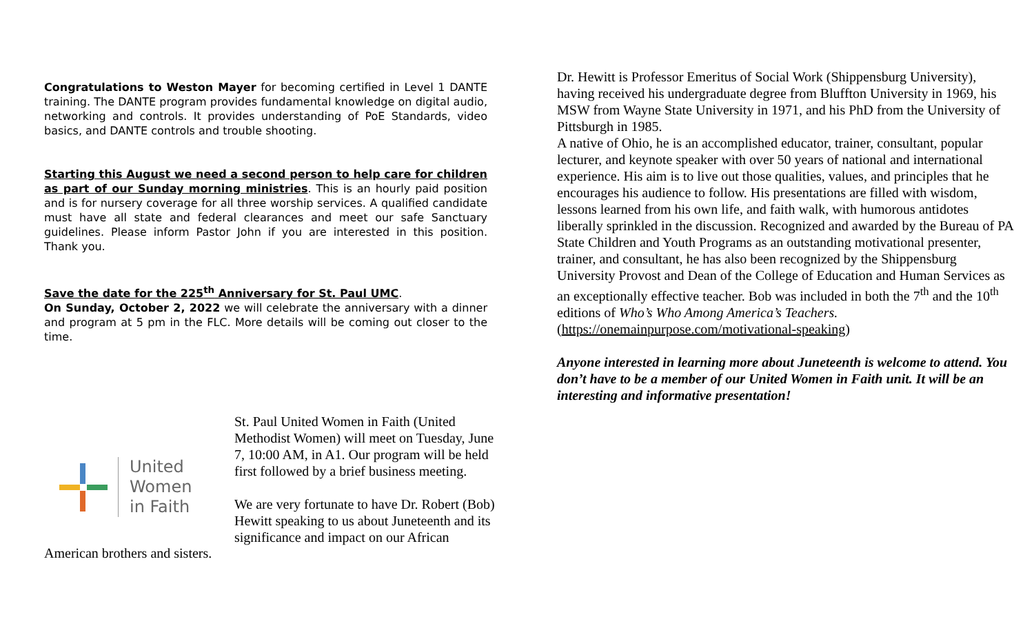Congratulations to Weston Mayer for becoming certified in Level 1 DANTE training. The DANTE program provides fundamental knowledge on digital audio, networking and controls. It provides understanding of PoE Standards, video basics, and DANTE controls and trouble shooting.
Starting this August we need a second person to help care for children as part of our Sunday morning ministries. This is an hourly paid position and is for nursery coverage for all three worship services. A qualified candidate must have all state and federal clearances and meet our safe Sanctuary guidelines. Please inform Pastor John if you are interested in this position. Thank you.
Save the date for the 225<sup>th</sup> Anniversary for St. Paul UMC.
On Sunday, October 2, 2022 we will celebrate the anniversary with a dinner and program at 5 pm in the FLC. More details will be coming out closer to the time.
Dr. Hewitt is Professor Emeritus of Social Work (Shippensburg University), having received his undergraduate degree from Bluffton University in 1969, his MSW from Wayne State University in 1971, and his PhD from the University of Pittsburgh in 1985.
A native of Ohio, he is an accomplished educator, trainer, consultant, popular lecturer, and keynote speaker with over 50 years of national and international experience. His aim is to live out those qualities, values, and principles that he encourages his audience to follow. His presentations are filled with wisdom, lessons learned from his own life, and faith walk, with humorous antidotes liberally sprinkled in the discussion. Recognized and awarded by the Bureau of PA State Children and Youth Programs as an outstanding motivational presenter, trainer, and consultant, he has also been recognized by the Shippensburg University Provost and Dean of the College of Education and Human Services as an exceptionally effective teacher. Bob was included in both the 7<sup>th</sup> and the 10<sup>th</sup> editions of Who’s Who Among America’s Teachers. (https://onemainpurpose.com/motivational-speaking)
Anyone interested in learning more about Juneteenth is welcome to attend. You don’t have to be a member of our United Women in Faith unit. It will be an interesting and informative presentation!
United
Women
in Faith
St. Paul United Women in Faith (United Methodist Women) will meet on Tuesday, June 7, 10:00 AM, in A1. Our program will be held first followed by a brief business meeting.
We are very fortunate to have Dr. Robert (Bob) Hewitt speaking to us about Juneteenth and its significance and impact on our African
American brothers and sisters.